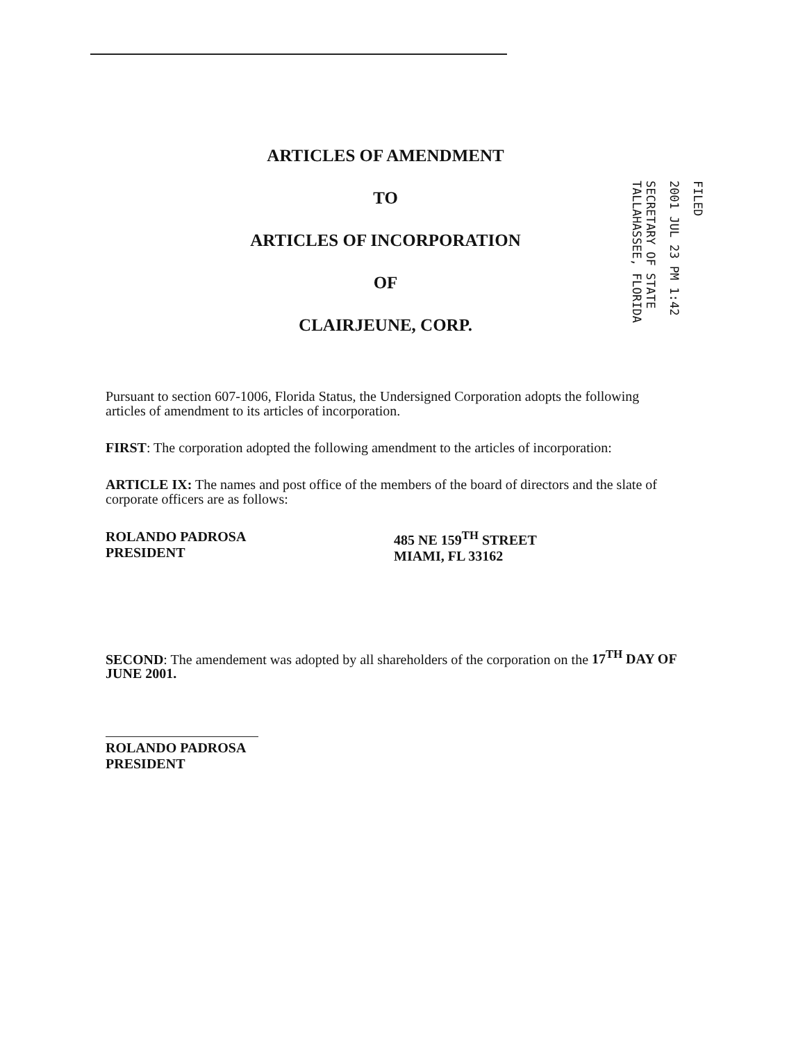ARTICLES OF AMENDMENT
TO
ARTICLES OF INCORPORATION
OF
CLAIRJEUNE, CORP.
FILED
2001 JUL 23 PM 1:42
SECRETARY OF STATE
TALLAHASSEE, FLORIDA
Pursuant to section 607-1006, Florida Status, the Undersigned Corporation adopts the following articles of amendment to its articles of incorporation.
FIRST: The corporation adopted the following amendment to the articles of incorporation:
ARTICLE IX: The names and post office of the members of the board of directors and the slate of corporate officers are as follows:
ROLANDO PADROSA
PRESIDENT
485 NE 159<sup>TH</sup> STREET
MIAMI, FL 33162
SECOND: The amendement was adopted by all shareholders of the corporation on the 17<sup>TH</sup> DAY OF JUNE 2001.
ROLANDO PADROSA
PRESIDENT